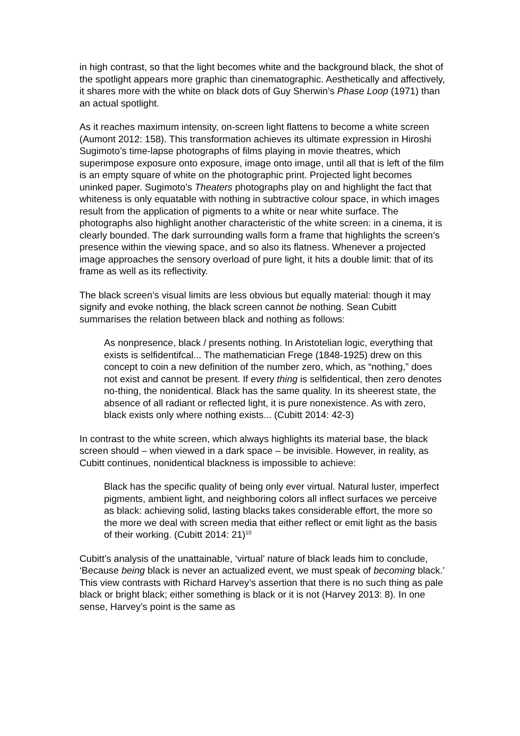in high contrast, so that the light becomes white and the background black, the shot of the spotlight appears more graphic than cinematographic. Aesthetically and affectively, it shares more with the white on black dots of Guy Sherwin’s Phase Loop (1971) than an actual spotlight.
As it reaches maximum intensity, on-screen light flattens to become a white screen (Aumont 2012: 158). This transformation achieves its ultimate expression in Hiroshi Sugimoto’s time-lapse photographs of films playing in movie theatres, which superimpose exposure onto exposure, image onto image, until all that is left of the film is an empty square of white on the photographic print. Projected light becomes uninked paper. Sugimoto’s Theaters photographs play on and highlight the fact that whiteness is only equatable with nothing in subtractive colour space, in which images result from the application of pigments to a white or near white surface. The photographs also highlight another characteristic of the white screen: in a cinema, it is clearly bounded. The dark surrounding walls form a frame that highlights the screen’s presence within the viewing space, and so also its flatness. Whenever a projected image approaches the sensory overload of pure light, it hits a double limit: that of its frame as well as its reflectivity.
The black screen’s visual limits are less obvious but equally material: though it may signify and evoke nothing, the black screen cannot be nothing. Sean Cubitt summarises the relation between black and nothing as follows:
As nonpresence, black / presents nothing. In Aristotelian logic, everything that exists is selfidentifcal... The mathematician Frege (1848-1925) drew on this concept to coin a new definition of the number zero, which, as “nothing,” does not exist and cannot be present. If every thing is selfidentical, then zero denotes no-thing, the nonidentical. Black has the same quality. In its sheerest state, the absence of all radiant or reflected light, it is pure nonexistence. As with zero, black exists only where nothing exists... (Cubitt 2014: 42-3)
In contrast to the white screen, which always highlights its material base, the black screen should – when viewed in a dark space – be invisible. However, in reality, as Cubitt continues, nonidentical blackness is impossible to achieve:
Black has the specific quality of being only ever virtual. Natural luster, imperfect pigments, ambient light, and neighboring colors all inflect surfaces we perceive as black: achieving solid, lasting blacks takes considerable effort, the more so the more we deal with screen media that either reflect or emit light as the basis of their working. (Cubitt 2014: 21)<sup>10</sup>
Cubitt’s analysis of the unattainable, ‘virtual’ nature of black leads him to conclude, ‘Because being black is never an actualized event, we must speak of becoming black.’ This view contrasts with Richard Harvey’s assertion that there is no such thing as pale black or bright black; either something is black or it is not (Harvey 2013: 8). In one sense, Harvey’s point is the same as